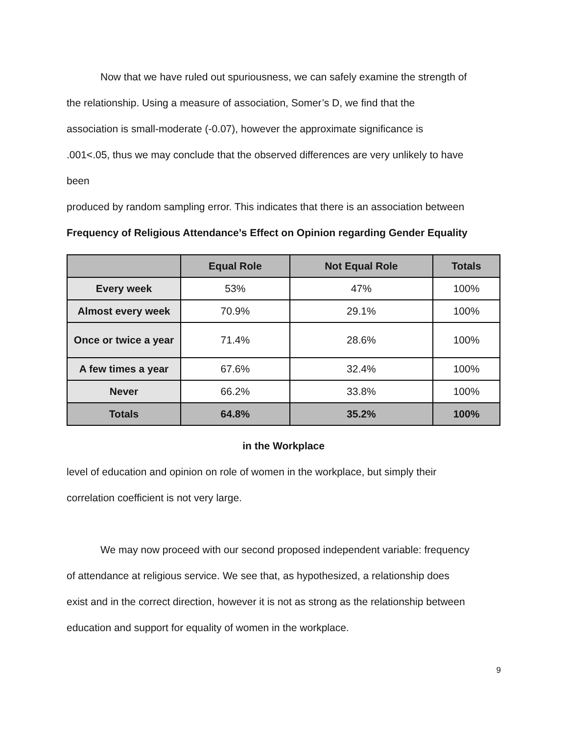Now that we have ruled out spuriousness, we can safely examine the strength of
the relationship. Using a measure of association, Somer’s D, we find that the
association is small-moderate (-0.07), however the approximate significance is
.001<.05, thus we may conclude that the observed differences are very unlikely to have
been
produced by random sampling error. This indicates that there is an association between
Frequency of Religious Attendance’s Effect on Opinion regarding Gender Equality
| | Equal Role | Not Equal Role | Totals |
| --- | --- | --- | --- |
| Every week | 53% | 47% | 100% |
| Almost every week | 70.9% | 29.1% | 100% |
| Once or twice a year | 71.4% | 28.6% | 100% |
| A few times a year | 67.6% | 32.4% | 100% |
| Never | 66.2% | 33.8% | 100% |
| Totals | 64.8% | 35.2% | 100% |
in the Workplace
level of education and opinion on role of women in the workplace, but simply their
correlation coefficient is not very large.
We may now proceed with our second proposed independent variable: frequency
of attendance at religious service. We see that, as hypothesized, a relationship does
exist and in the correct direction, however it is not as strong as the relationship between
education and support for equality of women in the workplace.
9